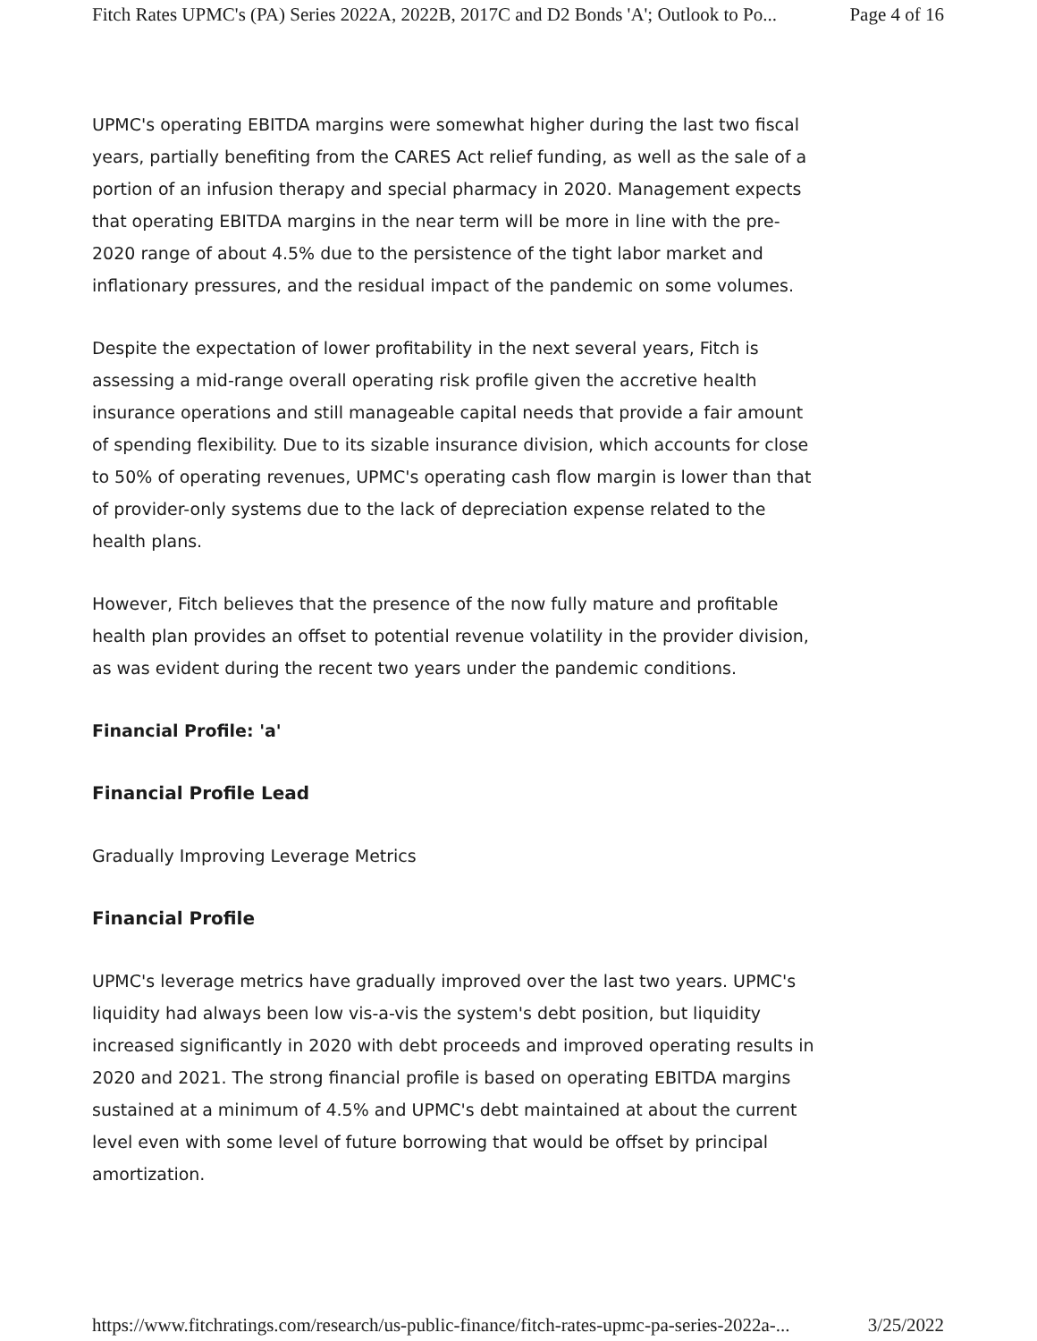Fitch Rates UPMC's (PA) Series 2022A, 2022B, 2017C and D2 Bonds 'A'; Outlook to Po... Page 4 of 16
UPMC's operating EBITDA margins were somewhat higher during the last two fiscal years, partially benefiting from the CARES Act relief funding, as well as the sale of a portion of an infusion therapy and special pharmacy in 2020. Management expects that operating EBITDA margins in the near term will be more in line with the pre-2020 range of about 4.5% due to the persistence of the tight labor market and inflationary pressures, and the residual impact of the pandemic on some volumes.
Despite the expectation of lower profitability in the next several years, Fitch is assessing a mid-range overall operating risk profile given the accretive health insurance operations and still manageable capital needs that provide a fair amount of spending flexibility. Due to its sizable insurance division, which accounts for close to 50% of operating revenues, UPMC's operating cash flow margin is lower than that of provider-only systems due to the lack of depreciation expense related to the health plans.
However, Fitch believes that the presence of the now fully mature and profitable health plan provides an offset to potential revenue volatility in the provider division, as was evident during the recent two years under the pandemic conditions.
Financial Profile: 'a'
Financial Profile Lead
Gradually Improving Leverage Metrics
Financial Profile
UPMC's leverage metrics have gradually improved over the last two years. UPMC's liquidity had always been low vis-a-vis the system's debt position, but liquidity increased significantly in 2020 with debt proceeds and improved operating results in 2020 and 2021. The strong financial profile is based on operating EBITDA margins sustained at a minimum of 4.5% and UPMC's debt maintained at about the current level even with some level of future borrowing that would be offset by principal amortization.
https://www.fitchratings.com/research/us-public-finance/fitch-rates-upmc-pa-series-2022a-... 3/25/2022